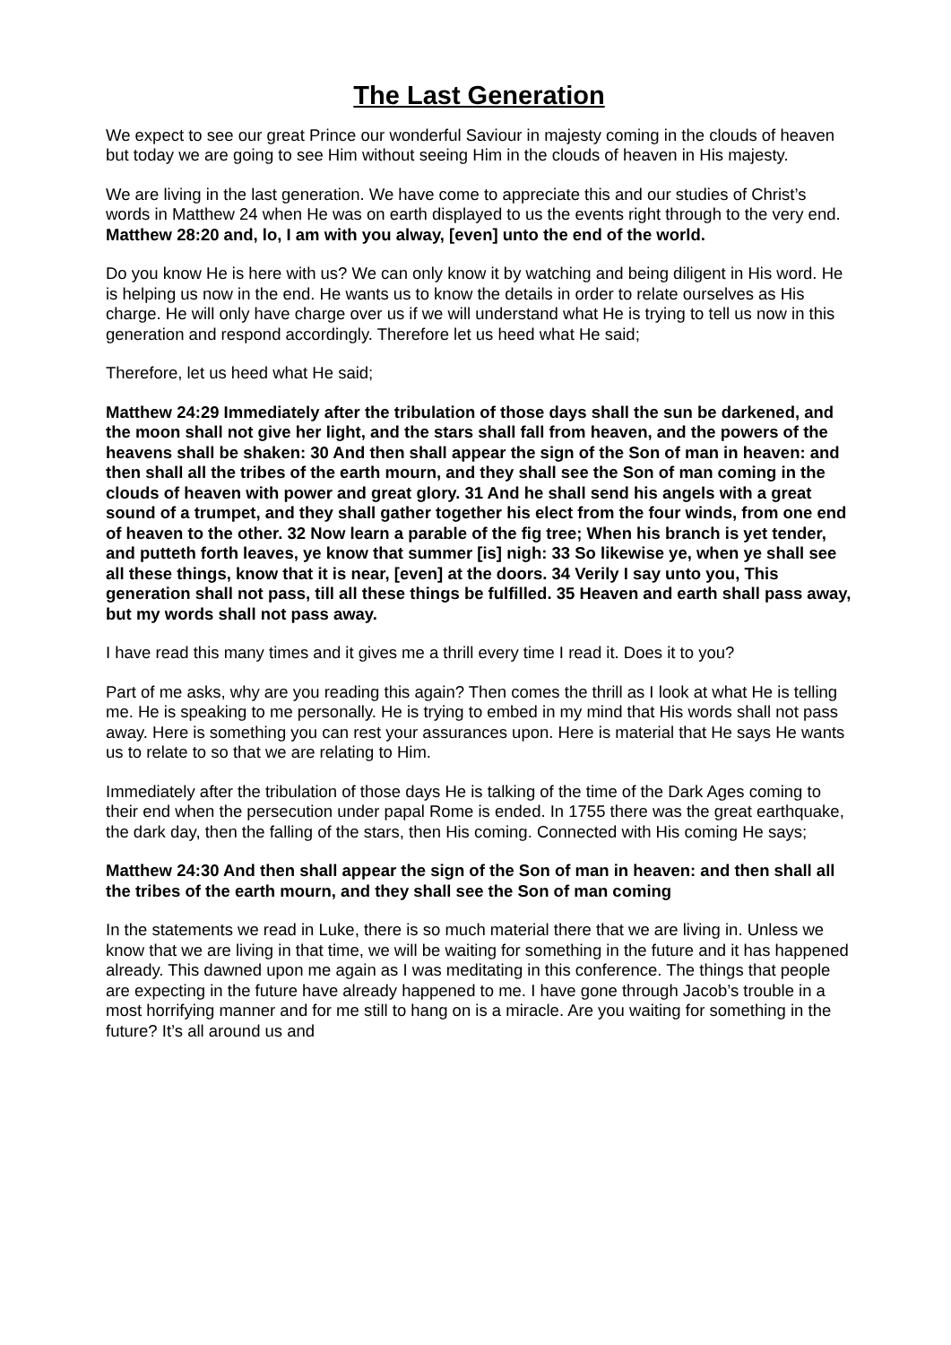The Last Generation
We expect to see our great Prince our wonderful Saviour in majesty coming in the clouds of heaven but today we are going to see Him without seeing Him in the clouds of heaven in His majesty.
We are living in the last generation. We have come to appreciate this and our studies of Christ’s words in Matthew 24 when He was on earth displayed to us the events right through to the very end.
Matthew 28:20 and, lo, I am with you alway, [even] unto the end of the world.
Do you know He is here with us? We can only know it by watching and being diligent in His word. He is helping us now in the end. He wants us to know the details in order to relate ourselves as His charge. He will only have charge over us if we will understand what He is trying to tell us now in this generation and respond accordingly. Therefore let us heed what He said;
Therefore, let us heed what He said;
Matthew 24:29 Immediately after the tribulation of those days shall the sun be darkened, and the moon shall not give her light, and the stars shall fall from heaven, and the powers of the heavens shall be shaken: 30 And then shall appear the sign of the Son of man in heaven: and then shall all the tribes of the earth mourn, and they shall see the Son of man coming in the clouds of heaven with power and great glory. 31 And he shall send his angels with a great sound of a trumpet, and they shall gather together his elect from the four winds, from one end of heaven to the other. 32 Now learn a parable of the fig tree; When his branch is yet tender, and putteth forth leaves, ye know that summer [is] nigh: 33 So likewise ye, when ye shall see all these things, know that it is near, [even] at the doors. 34 Verily I say unto you, This generation shall not pass, till all these things be fulfilled. 35 Heaven and earth shall pass away, but my words shall not pass away.
I have read this many times and it gives me a thrill every time I read it. Does it to you?
Part of me asks, why are you reading this again? Then comes the thrill as I look at what He is telling me. He is speaking to me personally. He is trying to embed in my mind that His words shall not pass away. Here is something you can rest your assurances upon. Here is material that He says He wants us to relate to so that we are relating to Him.
Immediately after the tribulation of those days He is talking of the time of the Dark Ages coming to their end when the persecution under papal Rome is ended. In 1755 there was the great earthquake, the dark day, then the falling of the stars, then His coming. Connected with His coming He says;
Matthew 24:30 And then shall appear the sign of the Son of man in heaven: and then shall all the tribes of the earth mourn, and they shall see the Son of man coming
In the statements we read in Luke, there is so much material there that we are living in. Unless we know that we are living in that time, we will be waiting for something in the future and it has happened already. This dawned upon me again as I was meditating in this conference. The things that people are expecting in the future have already happened to me. I have gone through Jacob’s trouble in a most horrifying manner and for me still to hang on is a miracle. Are you waiting for something in the future? It’s all around us and